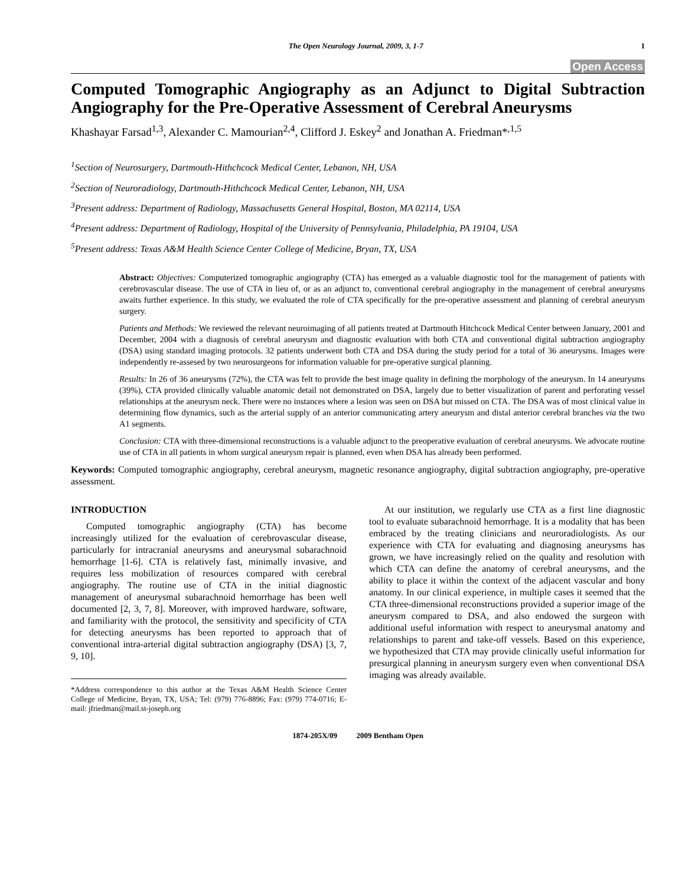The Open Neurology Journal, 2009, 3, 1-7 1
Open Access
Computed Tomographic Angiography as an Adjunct to Digital Subtraction Angiography for the Pre-Operative Assessment of Cerebral Aneurysms
Khashayar Farsad<sup>1,3</sup>, Alexander C. Mamourian<sup>2,4</sup>, Clifford J. Eskey<sup>2</sup> and Jonathan A. Friedman*<sup>,1,5</sup>
<sup>1</sup> Section of Neurosurgery, Dartmouth-Hithchcock Medical Center, Lebanon, NH, USA
<sup>2</sup> Section of Neuroradiology, Dartmouth-Hithchcock Medical Center, Lebanon, NH, USA
<sup>3</sup> Present address: Department of Radiology, Massachusetts General Hospital, Boston, MA 02114, USA
<sup>4</sup> Present address: Department of Radiology, Hospital of the University of Pennsylvania, Philadelphia, PA 19104, USA
<sup>5</sup> Present address: Texas A&M Health Science Center College of Medicine, Bryan, TX, USA
Abstract: Objectives: Computerized tomographic angiography (CTA) has emerged as a valuable diagnostic tool for the management of patients with cerebrovascular disease. The use of CTA in lieu of, or as an adjunct to, conventional cerebral angiography in the management of cerebral aneurysms awaits further experience. In this study, we evaluated the role of CTA specifically for the pre-operative assessment and planning of cerebral aneurysm surgery.
Patients and Methods: We reviewed the relevant neuroimaging of all patients treated at Dartmouth Hitchcock Medical Center between January, 2001 and December, 2004 with a diagnosis of cerebral aneurysm and diagnostic evaluation with both CTA and conventional digital subtraction angiography (DSA) using standard imaging protocols. 32 patients underwent both CTA and DSA during the study period for a total of 36 aneurysms. Images were independently re-assesed by two neurosurgeons for information valuable for pre-operative surgical planning.
Results: In 26 of 36 aneurysms (72%), the CTA was felt to provide the best image quality in defining the morphology of the aneurysm. In 14 aneurysms (39%), CTA provided clinically valuable anatomic detail not demonstrated on DSA, largely due to better visualization of parent and perforating vessel relationships at the aneurysm neck. There were no instances where a lesion was seen on DSA but missed on CTA. The DSA was of most clinical value in determining flow dynamics, such as the arterial supply of an anterior communicating artery aneurysm and distal anterior cerebral branches via the two A1 segments.
Conclusion: CTA with three-dimensional reconstructions is a valuable adjunct to the preoperative evaluation of cerebral aneurysms. We advocate routine use of CTA in all patients in whom surgical aneurysm repair is planned, even when DSA has already been performed.
Keywords: Computed tomographic angiography, cerebral aneurysm, magnetic resonance angiography, digital subtraction angiography, pre-operative assessment.
INTRODUCTION
Computed tomographic angiography (CTA) has become increasingly utilized for the evaluation of cerebrovascular disease, particularly for intracranial aneurysms and aneurysmal subarachnoid hemorrhage [1-6]. CTA is relatively fast, minimally invasive, and requires less mobilization of resources compared with cerebral angiography. The routine use of CTA in the initial diagnostic management of aneurysmal subarachnoid hemorrhage has been well documented [2, 3, 7, 8]. Moreover, with improved hardware, software, and familiarity with the protocol, the sensitivity and specificity of CTA for detecting aneurysms has been reported to approach that of conventional intra-arterial digital subtraction angiography (DSA) [3, 7, 9, 10].
*Address correspondence to this author at the Texas A&M Health Science Center College of Medicine, Bryan, TX, USA; Tel: (979) 776-8896; Fax: (979) 774-0716; E-mail: jfriedman@mail.st-joseph.org
At our institution, we regularly use CTA as a first line diagnostic tool to evaluate subarachnoid hemorrhage. It is a modality that has been embraced by the treating clinicians and neuroradiologists. As our experience with CTA for evaluating and diagnosing aneurysms has grown, we have increasingly relied on the quality and resolution with which CTA can define the anatomy of cerebral aneurysms, and the ability to place it within the context of the adjacent vascular and bony anatomy. In our clinical experience, in multiple cases it seemed that the CTA three-dimensional reconstructions provided a superior image of the aneurysm compared to DSA, and also endowed the surgeon with additional useful information with respect to aneurysmal anatomy and relationships to parent and take-off vessels. Based on this experience, we hypothesized that CTA may provide clinically useful information for presurgical planning in aneurysm surgery even when conventional DSA imaging was already available.
1874-205X/09 2009 Bentham Open